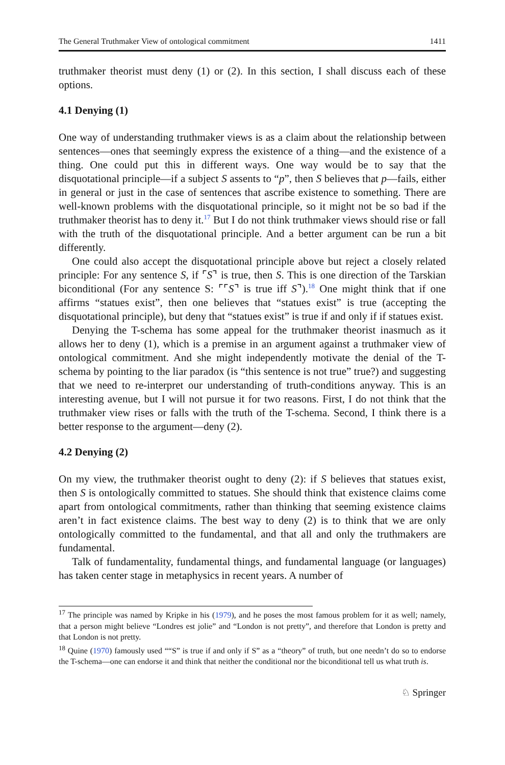The General Truthmaker View of ontological commitment 1411
truthmaker theorist must deny (1) or (2). In this section, I shall discuss each of these options.
4.1 Denying (1)
One way of understanding truthmaker views is as a claim about the relationship between sentences—ones that seemingly express the existence of a thing—and the existence of a thing. One could put this in different ways. One way would be to say that the disquotational principle—if a subject S assents to “p”, then S believes that p—fails, either in general or just in the case of sentences that ascribe existence to something. There are well-known problems with the disquotational principle, so it might not be so bad if the truthmaker theorist has to deny it.<sup>17</sup> But I do not think truthmaker views should rise or fall with the truth of the disquotational principle. And a better argument can be run a bit differently.
One could also accept the disquotational principle above but reject a closely related principle: For any sentence S, if ⌜S⌝ is true, then S. This is one direction of the Tarskian biconditional (For any sentence S: ⌜⌜S⌝ is true iff S⌝).<sup>18</sup> One might think that if one affirms “statues exist”, then one believes that “statues exist” is true (accepting the disquotational principle), but deny that “statues exist” is true if and only if if statues exist.
Denying the T-schema has some appeal for the truthmaker theorist inasmuch as it allows her to deny (1), which is a premise in an argument against a truthmaker view of ontological commitment. And she might independently motivate the denial of the T-schema by pointing to the liar paradox (is “this sentence is not true” true?) and suggesting that we need to re-interpret our understanding of truth-conditions anyway. This is an interesting avenue, but I will not pursue it for two reasons. First, I do not think that the truthmaker view rises or falls with the truth of the T-schema. Second, I think there is a better response to the argument—deny (2).
4.2 Denying (2)
On my view, the truthmaker theorist ought to deny (2): if S believes that statues exist, then S is ontologically committed to statues. She should think that existence claims come apart from ontological commitments, rather than thinking that seeming existence claims aren’t in fact existence claims. The best way to deny (2) is to think that we are only ontologically committed to the fundamental, and that all and only the truthmakers are fundamental.
Talk of fundamentality, fundamental things, and fundamental language (or languages) has taken center stage in metaphysics in recent years. A number of
<sup>17</sup> The principle was named by Kripke in his (1979), and he poses the most famous problem for it as well; namely, that a person might believe “Londres est jolie” and “London is not pretty”, and therefore that London is pretty and that London is not pretty.
<sup>18</sup> Quine (1970) famously used ““S” is true if and only if S” as a “theory” of truth, but one needn’t do so to endorse the T-schema—one can endorse it and think that neither the conditional nor the biconditional tell us what truth is.
♘ Springer